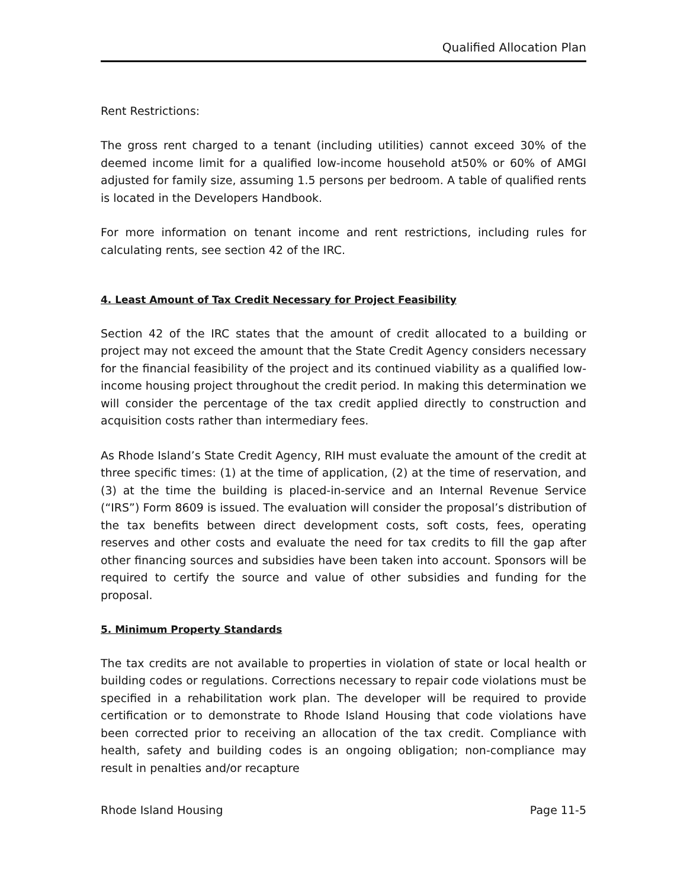Qualified Allocation Plan
Rent Restrictions:
The gross rent charged to a tenant (including utilities) cannot exceed 30% of the deemed income limit for a qualified low-income household at50% or 60% of AMGI adjusted for family size, assuming 1.5 persons per bedroom. A table of qualified rents is located in the Developers Handbook.
For more information on tenant income and rent restrictions, including rules for calculating rents, see section 42 of the IRC.
4. Least Amount of Tax Credit Necessary for Project Feasibility
Section 42 of the IRC states that the amount of credit allocated to a building or project may not exceed the amount that the State Credit Agency considers necessary for the financial feasibility of the project and its continued viability as a qualified low-income housing project throughout the credit period. In making this determination we will consider the percentage of the tax credit applied directly to construction and acquisition costs rather than intermediary fees.
As Rhode Island’s State Credit Agency, RIH must evaluate the amount of the credit at three specific times: (1) at the time of application, (2) at the time of reservation, and (3) at the time the building is placed-in-service and an Internal Revenue Service (“IRS”) Form 8609 is issued. The evaluation will consider the proposal’s distribution of the tax benefits between direct development costs, soft costs, fees, operating reserves and other costs and evaluate the need for tax credits to fill the gap after other financing sources and subsidies have been taken into account. Sponsors will be required to certify the source and value of other subsidies and funding for the proposal.
5. Minimum Property Standards
The tax credits are not available to properties in violation of state or local health or building codes or regulations. Corrections necessary to repair code violations must be specified in a rehabilitation work plan. The developer will be required to provide certification or to demonstrate to Rhode Island Housing that code violations have been corrected prior to receiving an allocation of the tax credit. Compliance with health, safety and building codes is an ongoing obligation; non-compliance may result in penalties and/or recapture
Rhode Island Housing Page 11-5